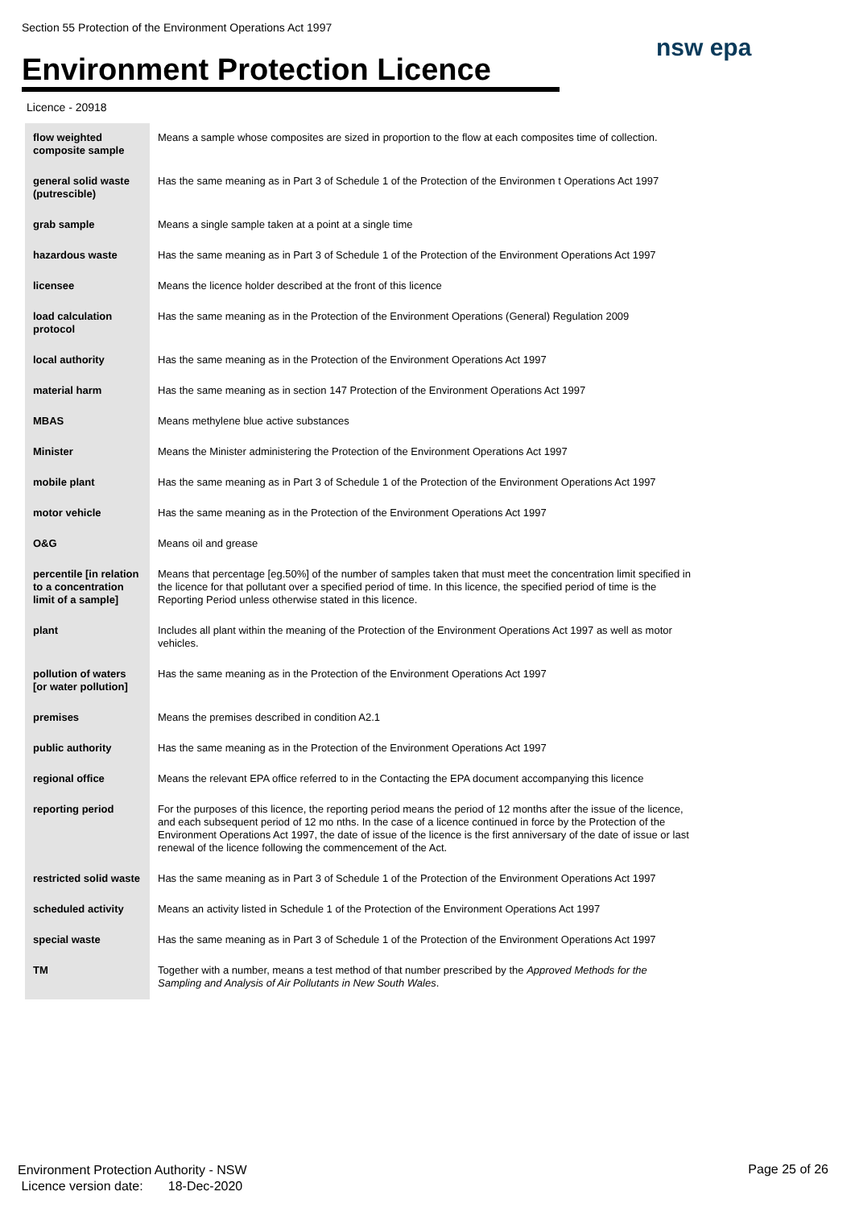Section 55 Protection of the Environment Operations Act 1997
Environment Protection Licence
nsw epa
Licence - 20918
| flow weighted composite sample | Means a sample whose composites are sized in proportion to the flow at each composites time of collection. |
| general solid waste (putrescible) | Has the same meaning as in Part 3 of Schedule 1 of the Protection of the Environmen t Operations Act 1997 |
| grab sample | Means a single sample taken at a point at a single time |
| hazardous waste | Has the same meaning as in Part 3 of Schedule 1 of the Protection of the Environment Operations Act 1997 |
| licensee | Means the licence holder described at the front of this licence |
| load calculation protocol | Has the same meaning as in the Protection of the Environment Operations (General) Regulation 2009 |
| local authority | Has the same meaning as in the Protection of the Environment Operations Act 1997 |
| material harm | Has the same meaning as in section 147 Protection of the Environment Operations Act 1997 |
| MBAS | Means methylene blue active substances |
| Minister | Means the Minister administering the Protection of the Environment Operations Act 1997 |
| mobile plant | Has the same meaning as in Part 3 of Schedule 1 of the Protection of the Environment Operations Act 1997 |
| motor vehicle | Has the same meaning as in the Protection of the Environment Operations Act 1997 |
| O&G | Means oil and grease |
| percentile [in relation to a concentration limit of a sample] | Means that percentage [eg.50%] of the number of samples taken that must meet the concentration limit specified in the licence for that pollutant over a specified period of time. In this licence, the specified period of time is the Reporting Period unless otherwise stated in this licence. |
| plant | Includes all plant within the meaning of the Protection of the Environment Operations Act 1997 as well as motor vehicles. |
| pollution of waters [or water pollution] | Has the same meaning as in the Protection of the Environment Operations Act 1997 |
| premises | Means the premises described in condition A2.1 |
| public authority | Has the same meaning as in the Protection of the Environment Operations Act 1997 |
| regional office | Means the relevant EPA office referred to in the Contacting the EPA document accompanying this licence |
| reporting period | For the purposes of this licence, the reporting period means the period of 12 months after the issue of the licence, and each subsequent period of 12 mo nths. In the case of a licence continued in force by the Protection of the Environment Operations Act 1997, the date of issue of the licence is the first anniversary of the date of issue or last renewal of the licence following the commencement of the Act. |
| restricted solid waste | Has the same meaning as in Part 3 of Schedule 1 of the Protection of the Environment Operations Act 1997 |
| scheduled activity | Means an activity listed in Schedule 1 of the Protection of the Environment Operations Act 1997 |
| special waste | Has the same meaning as in Part 3 of Schedule 1 of the Protection of the Environment Operations Act 1997 |
| TM | Together with a number, means a test method of that number prescribed by the Approved Methods for the Sampling and Analysis of Air Pollutants in New South Wales . |
Environment Protection Authority - NSW
Licence version date: 18-Dec-2020
Page 25 of 26